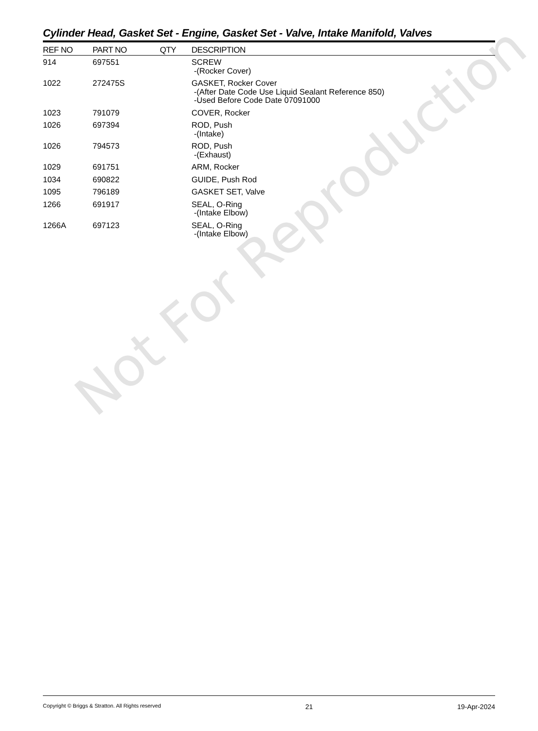Cylinder Head, Gasket Set - Engine, Gasket Set - Valve, Intake Manifold, Valves
| REF NO | PART NO | QTY | DESCRIPTION |
| --- | --- | --- | --- |
| 914 | 697551 | | SCREW -(Rocker Cover) |
| 1022 | 272475S | | GASKET, Rocker Cover -(After Date Code Use Liquid Sealant Reference 850) -Used Before Code Date 07091000 |
| 1023 | 791079 | | COVER, Rocker |
| 1026 | 697394 | | ROD, Push -(Intake) |
| 1026 | 794573 | | ROD, Push -(Exhaust) |
| 1029 | 691751 | | ARM, Rocker |
| 1034 | 690822 | | GUIDE, Push Rod |
| 1095 | 796189 | | GASKET SET, Valve |
| 1266 | 691917 | | SEAL, O-Ring -(Intake Elbow) |
| 1266A | 697123 | | SEAL, O-Ring -(Intake Elbow) |
Not For Reproduction
Copyright © Briggs & Stratton. All Rights reserved 21 19-Apr-2024